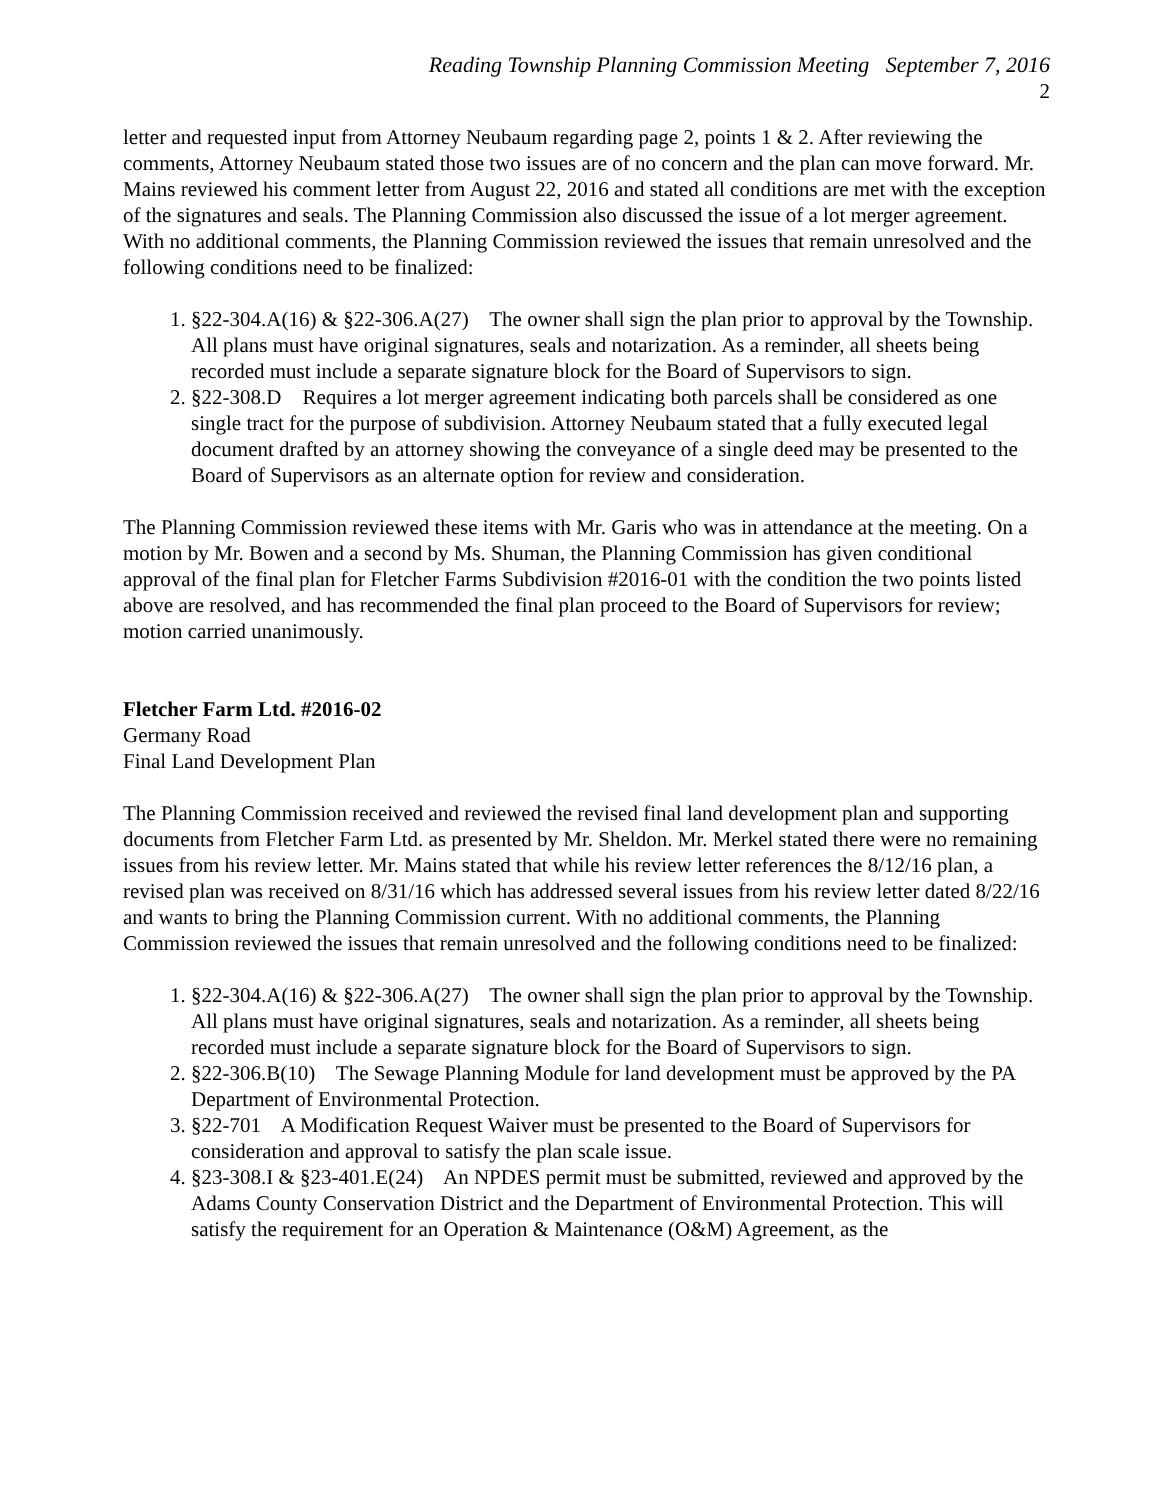Reading Township Planning Commission Meeting September 7, 2016
2
letter and requested input from Attorney Neubaum regarding page 2, points 1 & 2. After reviewing the comments, Attorney Neubaum stated those two issues are of no concern and the plan can move forward. Mr. Mains reviewed his comment letter from August 22, 2016 and stated all conditions are met with the exception of the signatures and seals. The Planning Commission also discussed the issue of a lot merger agreement. With no additional comments, the Planning Commission reviewed the issues that remain unresolved and the following conditions need to be finalized:
1. §22-304.A(16) & §22-306.A(27) The owner shall sign the plan prior to approval by the Township. All plans must have original signatures, seals and notarization. As a reminder, all sheets being recorded must include a separate signature block for the Board of Supervisors to sign.
2. §22-308.D Requires a lot merger agreement indicating both parcels shall be considered as one single tract for the purpose of subdivision. Attorney Neubaum stated that a fully executed legal document drafted by an attorney showing the conveyance of a single deed may be presented to the Board of Supervisors as an alternate option for review and consideration.
The Planning Commission reviewed these items with Mr. Garis who was in attendance at the meeting. On a motion by Mr. Bowen and a second by Ms. Shuman, the Planning Commission has given conditional approval of the final plan for Fletcher Farms Subdivision #2016-01 with the condition the two points listed above are resolved, and has recommended the final plan proceed to the Board of Supervisors for review; motion carried unanimously.
Fletcher Farm Ltd. #2016-02
Germany Road
Final Land Development Plan
The Planning Commission received and reviewed the revised final land development plan and supporting documents from Fletcher Farm Ltd. as presented by Mr. Sheldon. Mr. Merkel stated there were no remaining issues from his review letter. Mr. Mains stated that while his review letter references the 8/12/16 plan, a revised plan was received on 8/31/16 which has addressed several issues from his review letter dated 8/22/16 and wants to bring the Planning Commission current. With no additional comments, the Planning Commission reviewed the issues that remain unresolved and the following conditions need to be finalized:
1. §22-304.A(16) & §22-306.A(27) The owner shall sign the plan prior to approval by the Township. All plans must have original signatures, seals and notarization. As a reminder, all sheets being recorded must include a separate signature block for the Board of Supervisors to sign.
2. §22-306.B(10) The Sewage Planning Module for land development must be approved by the PA Department of Environmental Protection.
3. §22-701 A Modification Request Waiver must be presented to the Board of Supervisors for consideration and approval to satisfy the plan scale issue.
4. §23-308.I & §23-401.E(24) An NPDES permit must be submitted, reviewed and approved by the Adams County Conservation District and the Department of Environmental Protection. This will satisfy the requirement for an Operation & Maintenance (O&M) Agreement, as the